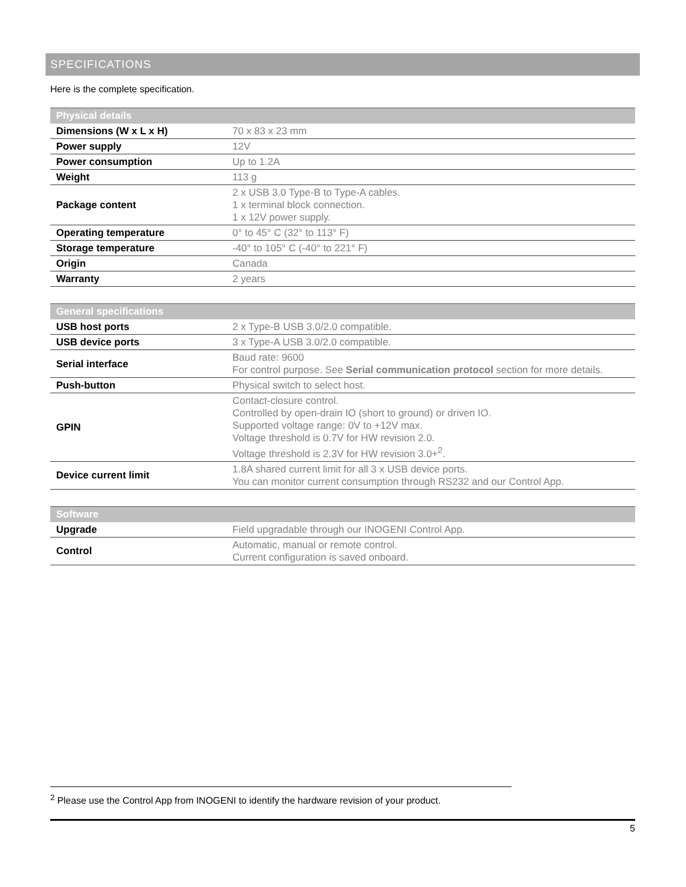SPECIFICATIONS
Here is the complete specification.
| Physical details | |
| --- | --- |
| Dimensions (W x L x H) | 70 x 83 x 23 mm |
| Power supply | 12V |
| Power consumption | Up to 1.2A |
| Weight | 113 g |
| Package content | 2 x USB 3.0 Type-B to Type-A cables. 1 x terminal block connection. 1 x 12V power supply. |
| Operating temperature | 0° to 45° C (32° to 113° F) |
| Storage temperature | -40° to 105° C (-40° to 221° F) |
| Origin | Canada |
| Warranty | 2 years |
| General specifications | |
| --- | --- |
| USB host ports | 2 x Type-B USB 3.0/2.0 compatible. |
| USB device ports | 3 x Type-A USB 3.0/2.0 compatible. |
| Serial interface | Baud rate: 9600 For control purpose. See Serial communication protocol section for more details. |
| Push-button | Physical switch to select host. |
| GPIN | Contact-closure control. Controlled by open-drain IO (short to ground) or driven IO. Supported voltage range: 0V to +12V max. Voltage threshold is 0.7V for HW revision 2.0. Voltage threshold is 2.3V for HW revision 3.0+<sup>2</sup>. |
| Device current limit | 1.8A shared current limit for all 3 x USB device ports. You can monitor current consumption through RS232 and our Control App. |
| Software | |
| --- | --- |
| Upgrade | Field upgradable through our INOGENI Control App. |
| Control | Automatic, manual or remote control. Current configuration is saved onboard. |
<sup>2</sup> Please use the Control App from INOGENI to identify the hardware revision of your product.
5